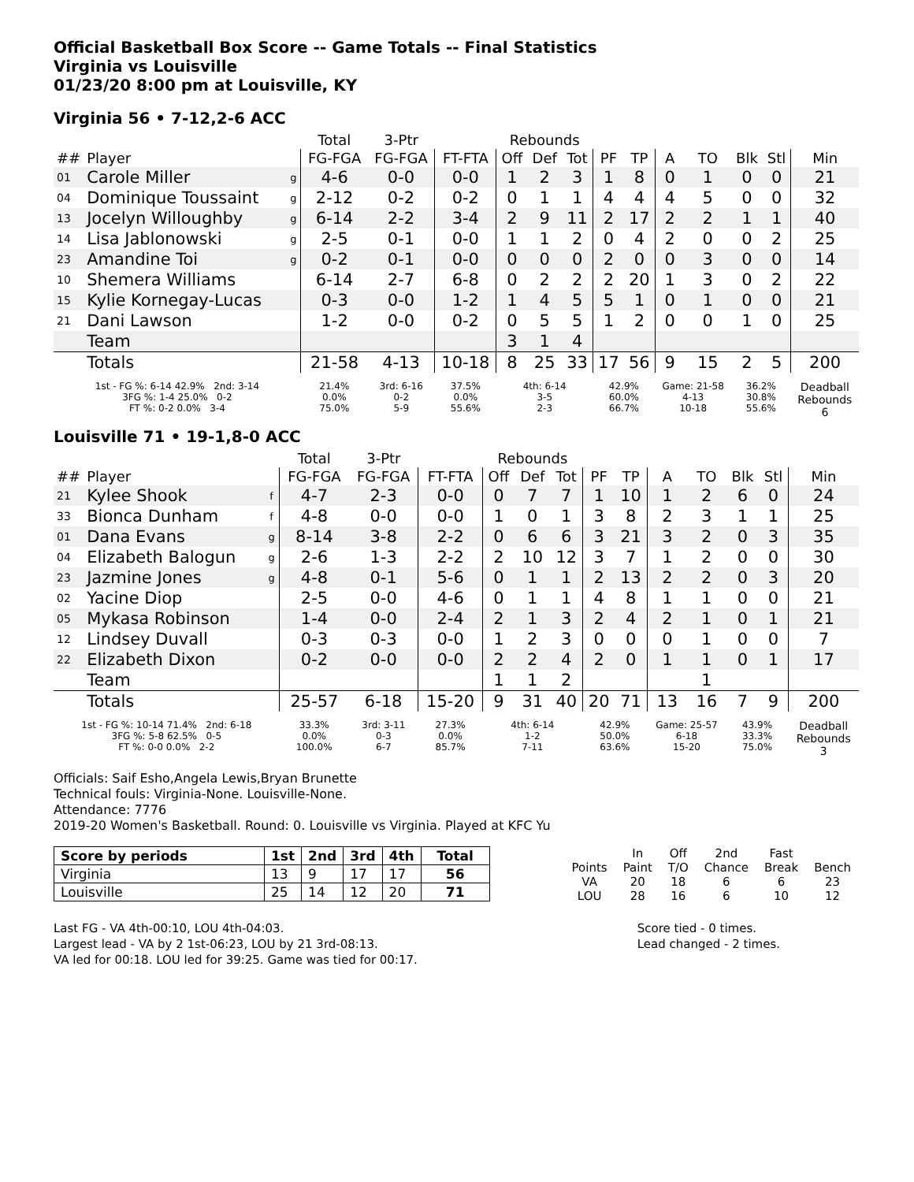Official Basketball Box Score -- Game Totals -- Final Statistics
Virginia vs Louisville
01/23/20 8:00 pm at Louisville, KY
Virginia 56 • 7-12,2-6 ACC
| | | | Total | 3-Ptr | | Rebounds | | | | | | | | | |
| --- | --- | --- | --- | --- | --- | --- | --- | --- | --- | --- | --- | --- | --- | --- | --- |
| ## | Player | | FG-FGA | FG-FGA | FT-FTA | Off | Def | Tot | PF | TP | A | TO | Blk | Stl | Min |
| 01 | Carole Miller | g | 4-6 | 0-0 | 0-0 | 1 | 2 | 3 | 1 | 8 | 0 | 1 | 0 | 0 | 21 |
| 04 | Dominique Toussaint | g | 2-12 | 0-2 | 0-2 | 0 | 1 | 1 | 4 | 4 | 4 | 5 | 0 | 0 | 32 |
| 13 | Jocelyn Willoughby | g | 6-14 | 2-2 | 3-4 | 2 | 9 | 11 | 2 | 17 | 2 | 2 | 1 | 1 | 40 |
| 14 | Lisa Jablonowski | g | 2-5 | 0-1 | 0-0 | 1 | 1 | 2 | 0 | 4 | 2 | 0 | 0 | 2 | 25 |
| 23 | Amandine Toi | g | 0-2 | 0-1 | 0-0 | 0 | 0 | 0 | 2 | 0 | 0 | 3 | 0 | 0 | 14 |
| 10 | Shemera Williams | | 6-14 | 2-7 | 6-8 | 0 | 2 | 2 | 2 | 20 | 1 | 3 | 0 | 2 | 22 |
| 15 | Kylie Kornegay-Lucas | | 0-3 | 0-0 | 1-2 | 1 | 4 | 5 | 5 | 1 | 0 | 1 | 0 | 0 | 21 |
| 21 | Dani Lawson | | 1-2 | 0-0 | 0-2 | 0 | 5 | 5 | 1 | 2 | 0 | 0 | 1 | 0 | 25 |
| | Team | | | | | 3 | 1 | 4 | | | | | | | |
| | Totals | | 21-58 | 4-13 | 10-18 | 8 | 25 | 33 | 17 | 56 | 9 | 15 | 2 | 5 | 200 |
| 1st - FG %: 6-14 42.9% 2nd: 3-14 3FG %: 1-4 25.0% 0-2 FT %: 0-2 0.0% 3-4 | | | 21.4% 0.0% 75.0% | 3rd: 6-16 0-2 5-9 | 37.5% 0.0% 55.6% | 4th: 6-14 3-5 2-3 | | | 42.9% 60.0% 66.7% | | Game: 21-58 4-13 10-18 | | 36.2% 30.8% 55.6% | | Deadball Rebounds 6 |
Louisville 71 • 19-1,8-0 ACC
| | | | Total | 3-Ptr | | Rebounds | | | | | | | | | |
| --- | --- | --- | --- | --- | --- | --- | --- | --- | --- | --- | --- | --- | --- | --- | --- |
| ## | Player | | FG-FGA | FG-FGA | FT-FTA | Off | Def | Tot | PF | TP | A | TO | Blk | Stl | Min |
| 21 | Kylee Shook | f | 4-7 | 2-3 | 0-0 | 0 | 7 | 7 | 1 | 10 | 1 | 2 | 6 | 0 | 24 |
| 33 | Bionca Dunham | f | 4-8 | 0-0 | 0-0 | 1 | 0 | 1 | 3 | 8 | 2 | 3 | 1 | 1 | 25 |
| 01 | Dana Evans | g | 8-14 | 3-8 | 2-2 | 0 | 6 | 6 | 3 | 21 | 3 | 2 | 0 | 3 | 35 |
| 04 | Elizabeth Balogun | g | 2-6 | 1-3 | 2-2 | 2 | 10 | 12 | 3 | 7 | 1 | 2 | 0 | 0 | 30 |
| 23 | Jazmine Jones | g | 4-8 | 0-1 | 5-6 | 0 | 1 | 1 | 2 | 13 | 2 | 2 | 0 | 3 | 20 |
| 02 | Yacine Diop | | 2-5 | 0-0 | 4-6 | 0 | 1 | 1 | 4 | 8 | 1 | 1 | 0 | 0 | 21 |
| 05 | Mykasa Robinson | | 1-4 | 0-0 | 2-4 | 2 | 1 | 3 | 2 | 4 | 2 | 1 | 0 | 1 | 21 |
| 12 | Lindsey Duvall | | 0-3 | 0-3 | 0-0 | 1 | 2 | 3 | 0 | 0 | 0 | 1 | 0 | 0 | 7 |
| 22 | Elizabeth Dixon | | 0-2 | 0-0 | 0-0 | 2 | 2 | 4 | 2 | 0 | 1 | 1 | 0 | 1 | 17 |
| | Team | | | | | 1 | 1 | 2 | | | | 1 | | | |
| | Totals | | 25-57 | 6-18 | 15-20 | 9 | 31 | 40 | 20 | 71 | 13 | 16 | 7 | 9 | 200 |
| 1st - FG %: 10-14 71.4% 2nd: 6-18 3FG %: 5-8 62.5% 0-5 FT %: 0-0 0.0% 2-2 | | | 33.3% 0.0% 100.0% | 3rd: 3-11 0-3 6-7 | 27.3% 0.0% 85.7% | 4th: 6-14 1-2 7-11 | | | 42.9% 50.0% 63.6% | | Game: 25-57 6-18 15-20 | | 43.9% 33.3% 75.0% | | Deadball Rebounds 3 |
Officials: Saif Esho,Angela Lewis,Bryan Brunette
Technical fouls: Virginia-None. Louisville-None.
Attendance: 7776
2019-20 Women's Basketball. Round: 0. Louisville vs Virginia. Played at KFC Yu
| Score by periods | 1st | 2nd | 3rd | 4th | Total |
| --- | --- | --- | --- | --- | --- |
| Virginia | 13 | 9 | 17 | 17 | 56 |
| Louisville | 25 | 14 | 12 | 20 | 71 |
| | In | Off | 2nd | Fast | |
| Points | Paint | T/O | Chance | Break | Bench |
| VA | 20 | 18 | 6 | 6 | 23 |
| LOU | 28 | 16 | 6 | 10 | 12 |
Last FG - VA 4th-00:10, LOU 4th-04:03.
Largest lead - VA by 2 1st-06:23, LOU by 21 3rd-08:13.
VA led for 00:18. LOU led for 39:25. Game was tied for 00:17.
Score tied - 0 times.
Lead changed - 2 times.